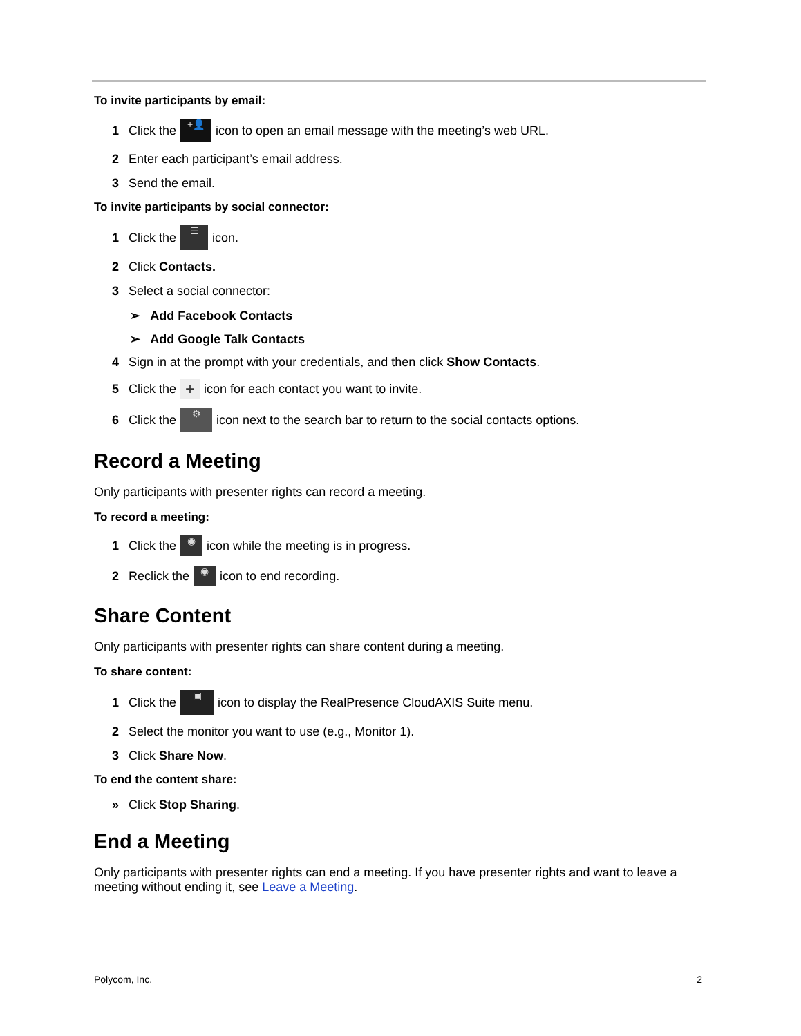To invite participants by email:
1 Click the +👤 icon to open an email message with the meeting’s web URL.
2 Enter each participant’s email address.
3 Send the email.
To invite participants by social connector:
1 Click the ☰ icon.
2 Click Contacts.
3 Select a social connector:
➢ Add Facebook Contacts
➢ Add Google Talk Contacts
4 Sign in at the prompt with your credentials, and then click Show Contacts.
5 Click the + icon for each contact you want to invite.
6 Click the ⚙ icon next to the search bar to return to the social contacts options.
Record a Meeting
Only participants with presenter rights can record a meeting.
To record a meeting:
1 Click the ◉ icon while the meeting is in progress.
2 Reclick the ◉ icon to end recording.
Share Content
Only participants with presenter rights can share content during a meeting.
To share content:
1 Click the ▣ icon to display the RealPresence CloudAXIS Suite menu.
2 Select the monitor you want to use (e.g., Monitor 1).
3 Click Share Now.
To end the content share:
» Click Stop Sharing.
End a Meeting
Only participants with presenter rights can end a meeting. If you have presenter rights and want to leave a meeting without ending it, see Leave a Meeting.
Polycom, Inc. 2